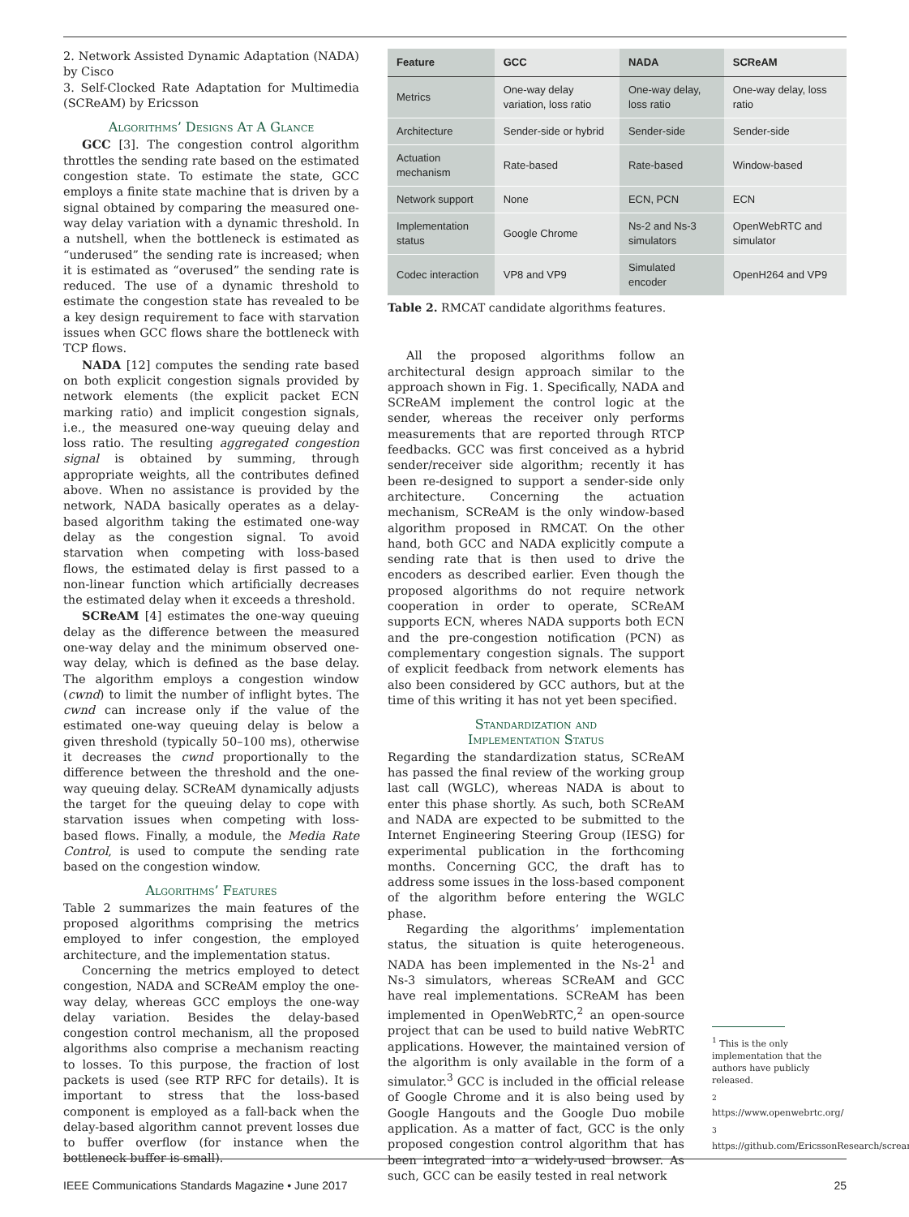2. Network Assisted Dynamic Adaptation (NADA) by Cisco
3. Self-Clocked Rate Adaptation for Multimedia (SCReAM) by Ericsson
Algorithms’ Designs At A Glance
GCC [3]. The congestion control algorithm throttles the sending rate based on the estimated congestion state. To estimate the state, GCC employs a finite state machine that is driven by a signal obtained by comparing the measured one-way delay variation with a dynamic threshold. In a nutshell, when the bottleneck is estimated as “underused” the sending rate is increased; when it is estimated as “overused” the sending rate is reduced. The use of a dynamic threshold to estimate the congestion state has revealed to be a key design requirement to face with starvation issues when GCC flows share the bottleneck with TCP flows.
NADA [12] computes the sending rate based on both explicit congestion signals provided by network elements (the explicit packet ECN marking ratio) and implicit congestion signals, i.e., the measured one-way queuing delay and loss ratio. The resulting aggregated congestion signal is obtained by summing, through appropriate weights, all the contributes defined above. When no assistance is provided by the network, NADA basically operates as a delay-based algorithm taking the estimated one-way delay as the congestion signal. To avoid starvation when competing with loss-based flows, the estimated delay is first passed to a non-linear function which artificially decreases the estimated delay when it exceeds a threshold.
SCReAM [4] estimates the one-way queuing delay as the difference between the measured one-way delay and the minimum observed one-way delay, which is defined as the base delay. The algorithm employs a congestion window (cwnd) to limit the number of inflight bytes. The cwnd can increase only if the value of the estimated one-way queuing delay is below a given threshold (typically 50–100 ms), otherwise it decreases the cwnd proportionally to the difference between the threshold and the one-way queuing delay. SCReAM dynamically adjusts the target for the queuing delay to cope with starvation issues when competing with loss-based flows. Finally, a module, the Media Rate Control, is used to compute the sending rate based on the congestion window.
Algorithms’ Features
Table 2 summarizes the main features of the proposed algorithms comprising the metrics employed to infer congestion, the employed architecture, and the implementation status.
Concerning the metrics employed to detect congestion, NADA and SCReAM employ the one-way delay, whereas GCC employs the one-way delay variation. Besides the delay-based congestion control mechanism, all the proposed algorithms also comprise a mechanism reacting to losses. To this purpose, the fraction of lost packets is used (see RTP RFC for details). It is important to stress that the loss-based component is employed as a fall-back when the delay-based algorithm cannot prevent losses due to buffer overflow (for instance when the bottleneck buffer is small).
| Feature | GCC | NADA | SCReAM |
| --- | --- | --- | --- |
| Metrics | One-way delay variation, loss ratio | One-way delay, loss ratio | One-way delay, loss ratio |
| Architecture | Sender-side or hybrid | Sender-side | Sender-side |
| Actuation mechanism | Rate-based | Rate-based | Window-based |
| Network support | None | ECN, PCN | ECN |
| Implementation status | Google Chrome | Ns-2 and Ns-3 simulators | OpenWebRTC and simulator |
| Codec interaction | VP8 and VP9 | Simulated encoder | OpenH264 and VP9 |
Table 2. RMCAT candidate algorithms features.
All the proposed algorithms follow an architectural design approach similar to the approach shown in Fig. 1. Specifically, NADA and SCReAM implement the control logic at the sender, whereas the receiver only performs measurements that are reported through RTCP feedbacks. GCC was first conceived as a hybrid sender/receiver side algorithm; recently it has been re-designed to support a sender-side only architecture. Concerning the actuation mechanism, SCReAM is the only window-based algorithm proposed in RMCAT. On the other hand, both GCC and NADA explicitly compute a sending rate that is then used to drive the encoders as described earlier. Even though the proposed algorithms do not require network cooperation in order to operate, SCReAM supports ECN, wheres NADA supports both ECN and the pre-congestion notification (PCN) as complementary congestion signals. The support of explicit feedback from network elements has also been considered by GCC authors, but at the time of this writing it has not yet been specified.
Standardization and
Implementation Status
Regarding the standardization status, SCReAM has passed the final review of the working group last call (WGLC), whereas NADA is about to enter this phase shortly. As such, both SCReAM and NADA are expected to be submitted to the Internet Engineering Steering Group (IESG) for experimental publication in the forthcoming months. Concerning GCC, the draft has to address some issues in the loss-based component of the algorithm before entering the WGLC phase.
Regarding the algorithms’ implementation status, the situation is quite heterogeneous. NADA has been implemented in the Ns-2<sup>1</sup> and Ns-3 simulators, whereas SCReAM and GCC have real implementations. SCReAM has been implemented in OpenWebRTC,<sup>2</sup> an open-source project that can be used to build native WebRTC applications. However, the maintained version of the algorithm is only available in the form of a simulator.<sup>3</sup> GCC is included in the official release of Google Chrome and it is also being used by Google Hangouts and the Google Duo mobile application. As a matter of fact, GCC is the only proposed congestion control algorithm that has been integrated into a widely-used browser. As such, GCC can be easily tested in real network
<sup>1</sup> This is the only implementation that the authors have publicly released.
<sup>2</sup> https://www.openwebrtc.org/
<sup>3</sup> https://github.com/EricssonResearch/scream.
IEEE Communications Standards Magazine • June 2017 25